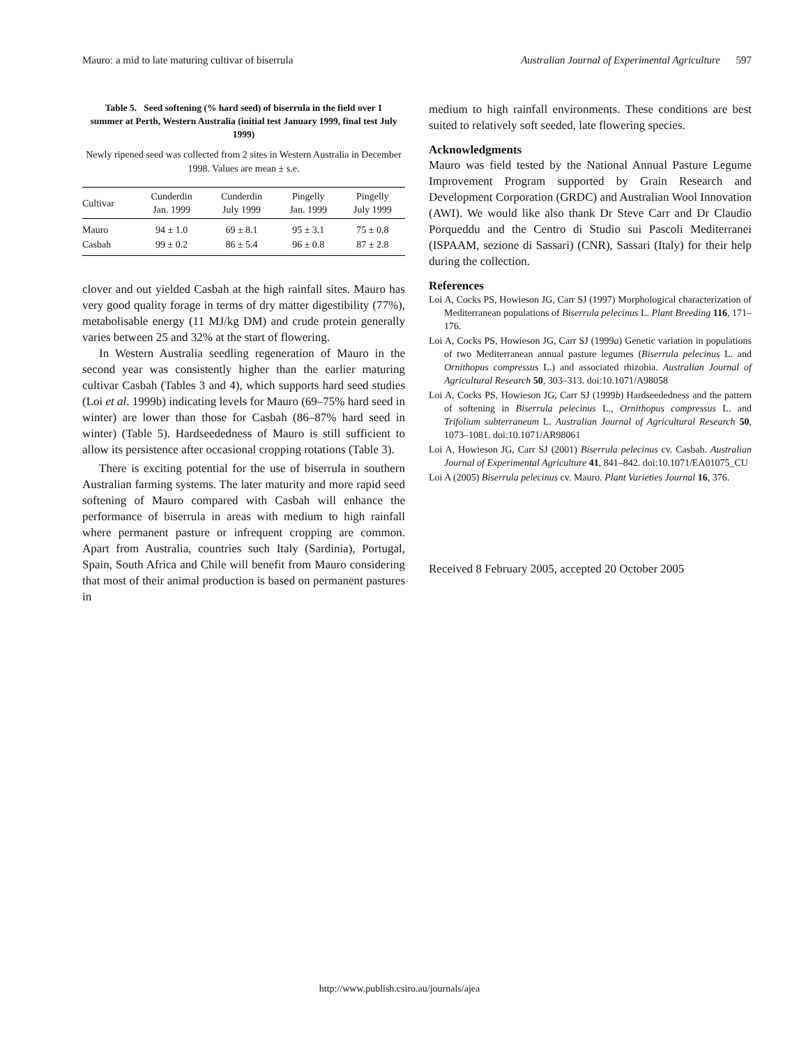Mauro: a mid to late maturing cultivar of biserrula Australian Journal of Experimental Agriculture 597
Table 5. Seed softening (% hard seed) of biserrula in the field over 1 summer at Perth, Western Australia (initial test January 1999, final test July 1999)
Newly ripened seed was collected from 2 sites in Western Australia in December 1998. Values are mean ± s.e.
| Cultivar | Cunderdin Jan. 1999 | Cunderdin July 1999 | Pingelly Jan. 1999 | Pingelly July 1999 |
| --- | --- | --- | --- | --- |
| Mauro | 94 ± 1.0 | 69 ± 8.1 | 95 ± 3.1 | 75 ± 0.8 |
| Casbah | 99 ± 0.2 | 86 ± 5.4 | 96 ± 0.8 | 87 ± 2.8 |
clover and out yielded Casbah at the high rainfall sites. Mauro has very good quality forage in terms of dry matter digestibility (77%), metabolisable energy (11 MJ/kg DM) and crude protein generally varies between 25 and 32% at the start of flowering.
In Western Australia seedling regeneration of Mauro in the second year was consistently higher than the earlier maturing cultivar Casbah (Tables 3 and 4), which supports hard seed studies (Loi et al. 1999b) indicating levels for Mauro (69–75% hard seed in winter) are lower than those for Casbah (86–87% hard seed in winter) (Table 5). Hardseededness of Mauro is still sufficient to allow its persistence after occasional cropping rotations (Table 3).
There is exciting potential for the use of biserrula in southern Australian farming systems. The later maturity and more rapid seed softening of Mauro compared with Casbah will enhance the performance of biserrula in areas with medium to high rainfall where permanent pasture or infrequent cropping are common. Apart from Australia, countries such Italy (Sardinia), Portugal, Spain, South Africa and Chile will benefit from Mauro considering that most of their animal production is based on permanent pastures in
medium to high rainfall environments. These conditions are best suited to relatively soft seeded, late flowering species.
Acknowledgments
Mauro was field tested by the National Annual Pasture Legume Improvement Program supported by Grain Research and Development Corporation (GRDC) and Australian Wool Innovation (AWI). We would like also thank Dr Steve Carr and Dr Claudio Porqueddu and the Centro di Studio sui Pascoli Mediterranei (ISPAAM, sezione di Sassari) (CNR), Sassari (Italy) for their help during the collection.
References
Loi A, Cocks PS, Howieson JG, Carr SJ (1997) Morphological characterization of Mediterranean populations of Biserrula pelecinus L. Plant Breeding 116, 171–176.
Loi A, Cocks PS, Howieson JG, Carr SJ (1999a) Genetic variation in populations of two Mediterranean annual pasture legumes (Biserrula pelecinus L. and Ornithopus compressus L.) and associated rhizobia. Australian Journal of Agricultural Research 50, 303–313. doi:10.1071/A98058
Loi A, Cocks PS, Howieson JG, Carr SJ (1999b) Hardseededness and the pattern of softening in Biserrula pelecinus L., Ornithopus compressus L. and Trifolium subterraneum L. Australian Journal of Agricultural Research 50, 1073–1081. doi:10.1071/AR98061
Loi A, Howieson JG, Carr SJ (2001) Biserrula pelecinus cv. Casbah. Australian Journal of Experimental Agriculture 41, 841–842. doi:10.1071/EA01075_CU
Loi A (2005) Biserrula pelecinus cv. Mauro. Plant Varieties Journal 16, 376.
Received 8 February 2005, accepted 20 October 2005
http://www.publish.csiro.au/journals/ajea